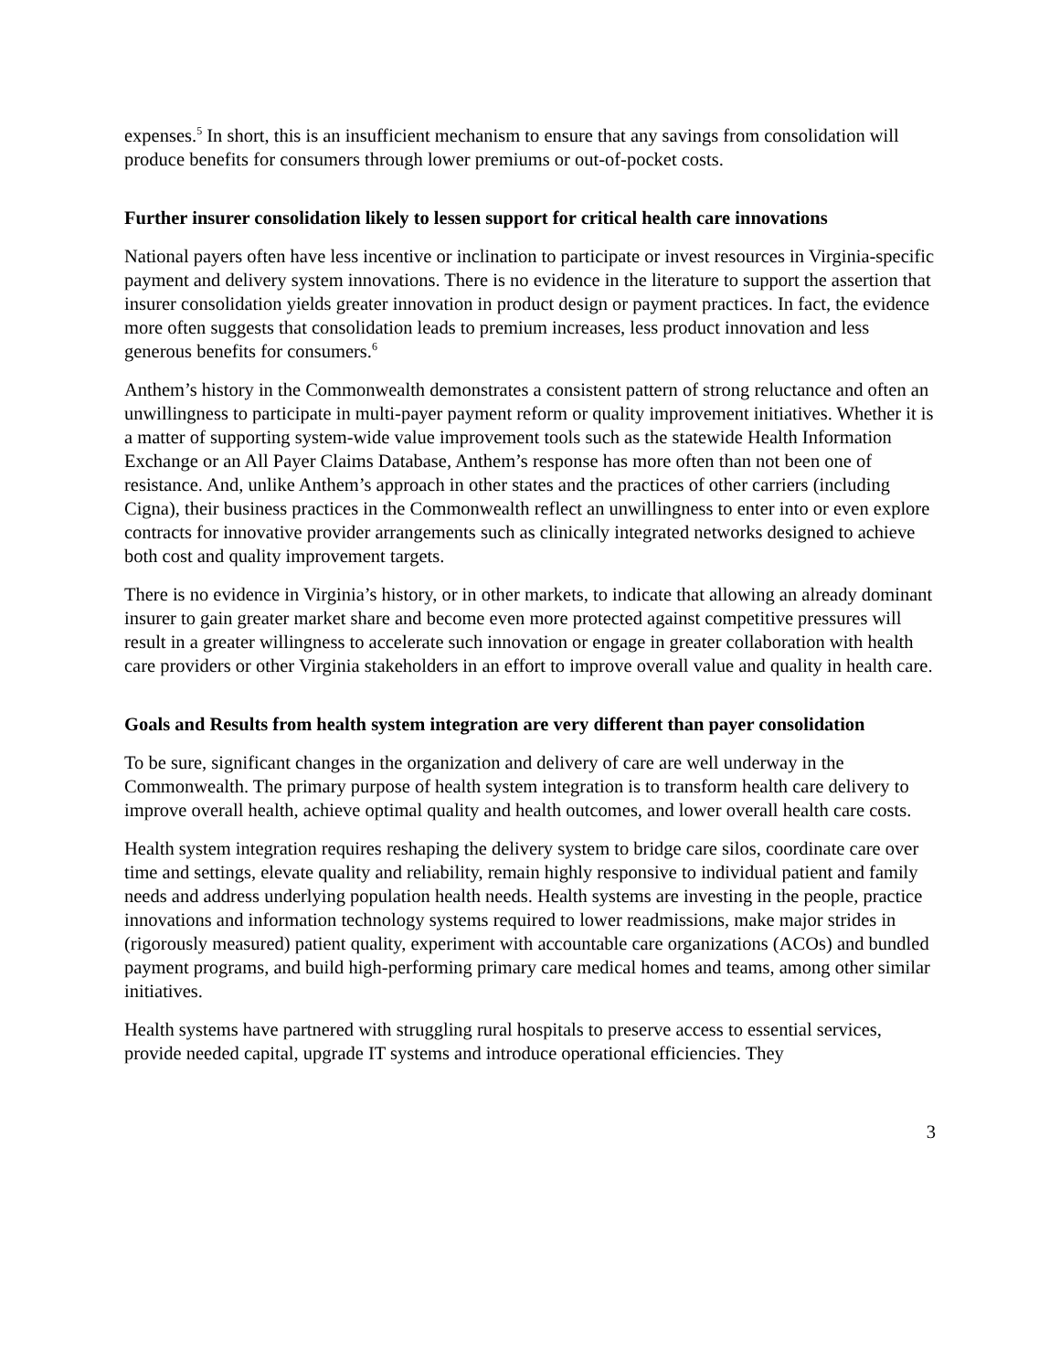expenses.<sup>5</sup> In short, this is an insufficient mechanism to ensure that any savings from consolidation will produce benefits for consumers through lower premiums or out-of-pocket costs.
Further insurer consolidation likely to lessen support for critical health care innovations
National payers often have less incentive or inclination to participate or invest resources in Virginia-specific payment and delivery system innovations. There is no evidence in the literature to support the assertion that insurer consolidation yields greater innovation in product design or payment practices. In fact, the evidence more often suggests that consolidation leads to premium increases, less product innovation and less generous benefits for consumers.<sup>6</sup>
Anthem’s history in the Commonwealth demonstrates a consistent pattern of strong reluctance and often an unwillingness to participate in multi-payer payment reform or quality improvement initiatives. Whether it is a matter of supporting system-wide value improvement tools such as the statewide Health Information Exchange or an All Payer Claims Database, Anthem’s response has more often than not been one of resistance. And, unlike Anthem’s approach in other states and the practices of other carriers (including Cigna), their business practices in the Commonwealth reflect an unwillingness to enter into or even explore contracts for innovative provider arrangements such as clinically integrated networks designed to achieve both cost and quality improvement targets.
There is no evidence in Virginia’s history, or in other markets, to indicate that allowing an already dominant insurer to gain greater market share and become even more protected against competitive pressures will result in a greater willingness to accelerate such innovation or engage in greater collaboration with health care providers or other Virginia stakeholders in an effort to improve overall value and quality in health care.
Goals and Results from health system integration are very different than payer consolidation
To be sure, significant changes in the organization and delivery of care are well underway in the Commonwealth. The primary purpose of health system integration is to transform health care delivery to improve overall health, achieve optimal quality and health outcomes, and lower overall health care costs.
Health system integration requires reshaping the delivery system to bridge care silos, coordinate care over time and settings, elevate quality and reliability, remain highly responsive to individual patient and family needs and address underlying population health needs. Health systems are investing in the people, practice innovations and information technology systems required to lower readmissions, make major strides in (rigorously measured) patient quality, experiment with accountable care organizations (ACOs) and bundled payment programs, and build high-performing primary care medical homes and teams, among other similar initiatives.
Health systems have partnered with struggling rural hospitals to preserve access to essential services, provide needed capital, upgrade IT systems and introduce operational efficiencies. They
3